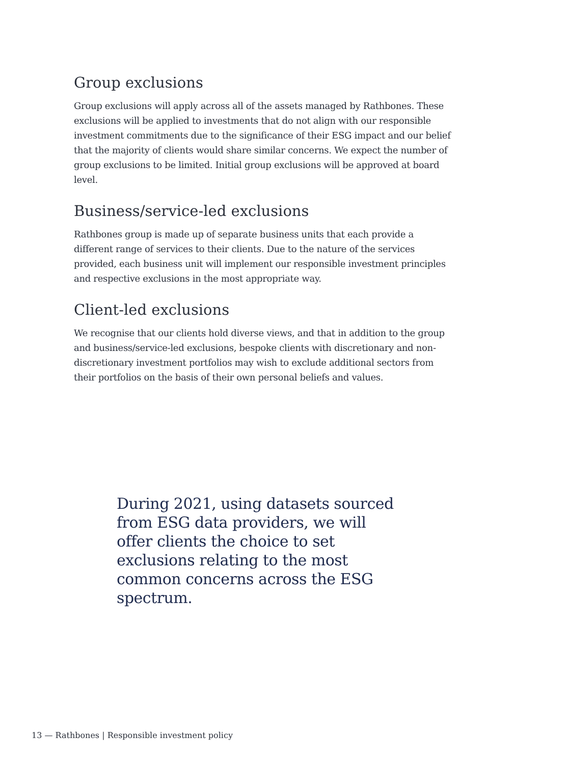Group exclusions
Group exclusions will apply across all of the assets managed by Rathbones. These exclusions will be applied to investments that do not align with our responsible investment commitments due to the significance of their ESG impact and our belief that the majority of clients would share similar concerns. We expect the number of group exclusions to be limited. Initial group exclusions will be approved at board level.
Business/service-led exclusions
Rathbones group is made up of separate business units that each provide a different range of services to their clients. Due to the nature of the services provided, each business unit will implement our responsible investment principles and respective exclusions in the most appropriate way.
Client-led exclusions
We recognise that our clients hold diverse views, and that in addition to the group and business/service-led exclusions, bespoke clients with discretionary and non-discretionary investment portfolios may wish to exclude additional sectors from their portfolios on the basis of their own personal beliefs and values.
During 2021, using datasets sourced from ESG data providers, we will offer clients the choice to set exclusions relating to the most common concerns across the ESG spectrum.
13 — Rathbones | Responsible investment policy